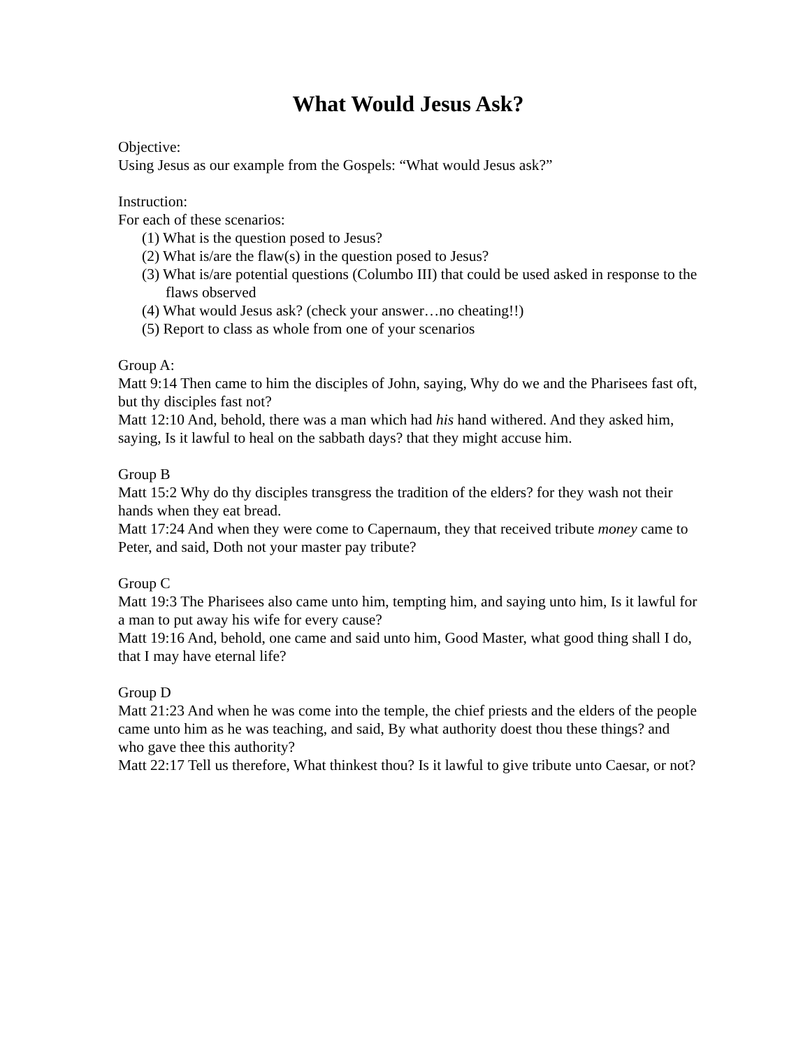What Would Jesus Ask?
Objective:
Using Jesus as our example from the Gospels: “What would Jesus ask?”
Instruction:
For each of these scenarios:
(1) What is the question posed to Jesus?
(2) What is/are the flaw(s) in the question posed to Jesus?
(3) What is/are potential questions (Columbo III) that could be used asked in response to the flaws observed
(4) What would Jesus ask? (check your answer…no cheating!!)
(5) Report to class as whole from one of your scenarios
Group A:
Matt 9:14 Then came to him the disciples of John, saying, Why do we and the Pharisees fast oft, but thy disciples fast not?
Matt 12:10 And, behold, there was a man which had his hand withered. And they asked him, saying, Is it lawful to heal on the sabbath days? that they might accuse him.
Group B
Matt 15:2 Why do thy disciples transgress the tradition of the elders? for they wash not their hands when they eat bread.
Matt 17:24 And when they were come to Capernaum, they that received tribute money came to Peter, and said, Doth not your master pay tribute?
Group C
Matt 19:3 The Pharisees also came unto him, tempting him, and saying unto him, Is it lawful for a man to put away his wife for every cause?
Matt 19:16 And, behold, one came and said unto him, Good Master, what good thing shall I do, that I may have eternal life?
Group D
Matt 21:23 And when he was come into the temple, the chief priests and the elders of the people came unto him as he was teaching, and said, By what authority doest thou these things? and who gave thee this authority?
Matt 22:17 Tell us therefore, What thinkest thou? Is it lawful to give tribute unto Caesar, or not?